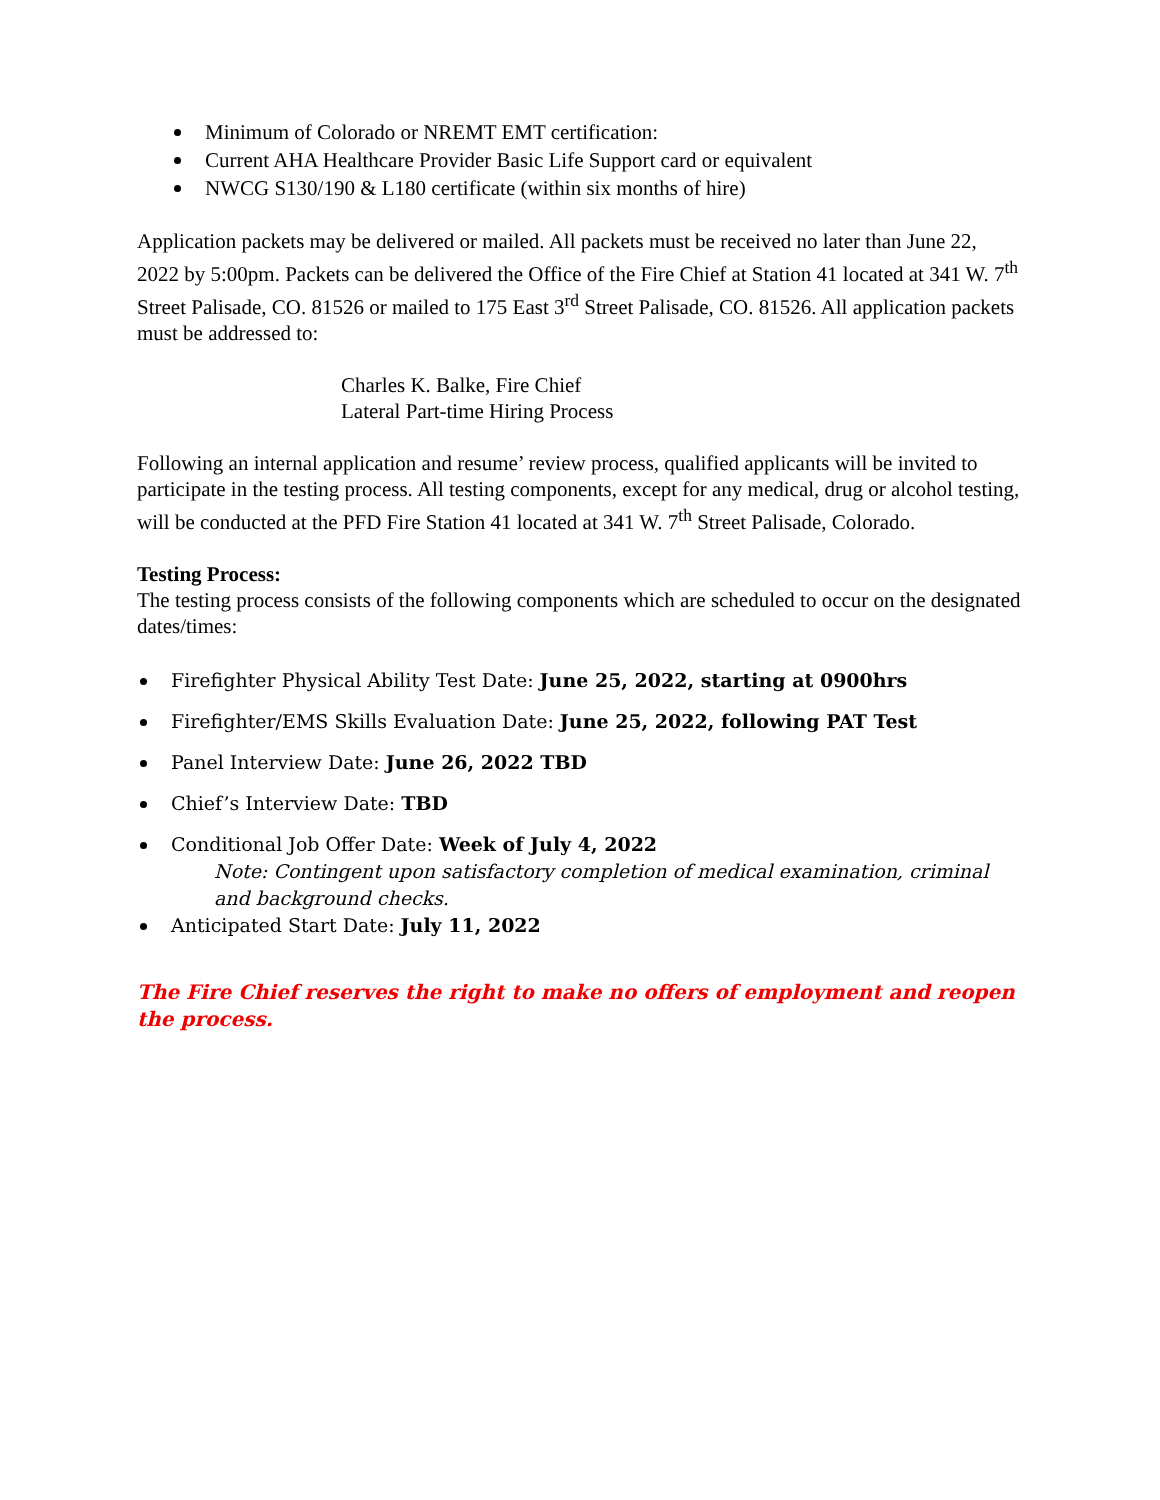Minimum of Colorado or NREMT EMT certification:
Current AHA Healthcare Provider Basic Life Support card or equivalent
NWCG S130/190 & L180 certificate (within six months of hire)
Application packets may be delivered or mailed. All packets must be received no later than June 22, 2022 by 5:00pm. Packets can be delivered the Office of the Fire Chief at Station 41 located at 341 W. 7<sup>th</sup> Street Palisade, CO. 81526 or mailed to 175 East 3<sup>rd</sup> Street Palisade, CO. 81526. All application packets must be addressed to:
Charles K. Balke, Fire Chief
Lateral Part-time Hiring Process
Following an internal application and resume’ review process, qualified applicants will be invited to participate in the testing process. All testing components, except for any medical, drug or alcohol testing, will be conducted at the PFD Fire Station 41 located at 341 W. 7<sup>th</sup> Street Palisade, Colorado.
Testing Process:
The testing process consists of the following components which are scheduled to occur on the designated dates/times:
Firefighter Physical Ability Test Date: June 25, 2022, starting at 0900hrs
Firefighter/EMS Skills Evaluation Date: June 25, 2022, following PAT Test
Panel Interview Date: June 26, 2022 TBD
Chief’s Interview Date: TBD
Conditional Job Offer Date: Week of July 4, 2022
Note: Contingent upon satisfactory completion of medical examination, criminal and background checks.
Anticipated Start Date: July 11, 2022
The Fire Chief reserves the right to make no offers of employment and reopen the process.